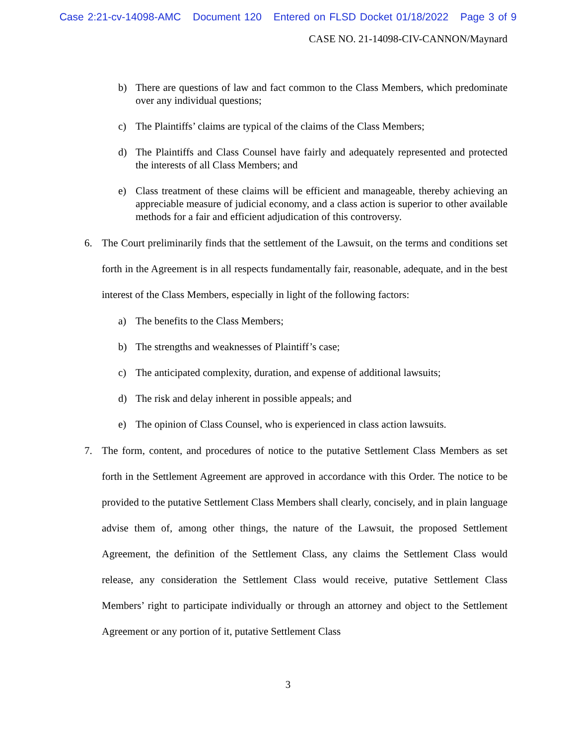Case 2:21-cv-14098-AMC Document 120 Entered on FLSD Docket 01/18/2022 Page 3 of 9
CASE NO. 21-14098-CIV-CANNON/Maynard
b) There are questions of law and fact common to the Class Members, which predominate over any individual questions;
c) The Plaintiffs’ claims are typical of the claims of the Class Members;
d) The Plaintiffs and Class Counsel have fairly and adequately represented and protected the interests of all Class Members; and
e) Class treatment of these claims will be efficient and manageable, thereby achieving an appreciable measure of judicial economy, and a class action is superior to other available methods for a fair and efficient adjudication of this controversy.
6. The Court preliminarily finds that the settlement of the Lawsuit, on the terms and conditions set forth in the Agreement is in all respects fundamentally fair, reasonable, adequate, and in the best interest of the Class Members, especially in light of the following factors:
a) The benefits to the Class Members;
b) The strengths and weaknesses of Plaintiff’s case;
c) The anticipated complexity, duration, and expense of additional lawsuits;
d) The risk and delay inherent in possible appeals; and
e) The opinion of Class Counsel, who is experienced in class action lawsuits.
7. The form, content, and procedures of notice to the putative Settlement Class Members as set forth in the Settlement Agreement are approved in accordance with this Order. The notice to be provided to the putative Settlement Class Members shall clearly, concisely, and in plain language advise them of, among other things, the nature of the Lawsuit, the proposed Settlement Agreement, the definition of the Settlement Class, any claims the Settlement Class would release, any consideration the Settlement Class would receive, putative Settlement Class Members’ right to participate individually or through an attorney and object to the Settlement Agreement or any portion of it, putative Settlement Class
3